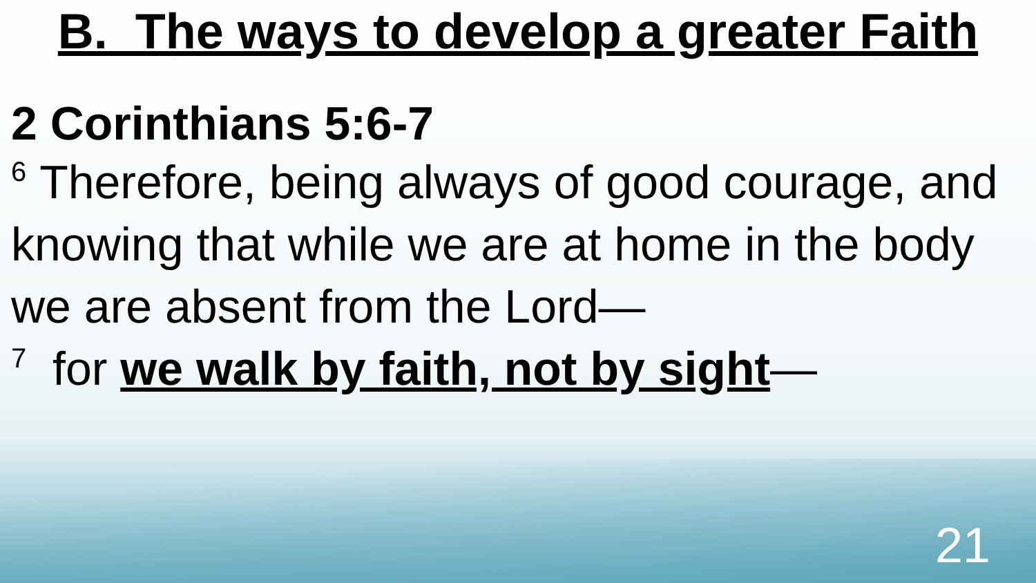B. The ways to develop a greater Faith
2 Corinthians 5:6-7
<sup>6</sup> Therefore, being always of good courage, and knowing that while we are at home in the body we are absent from the Lord—
<sup>7</sup> for we walk by faith, not by sight—
21